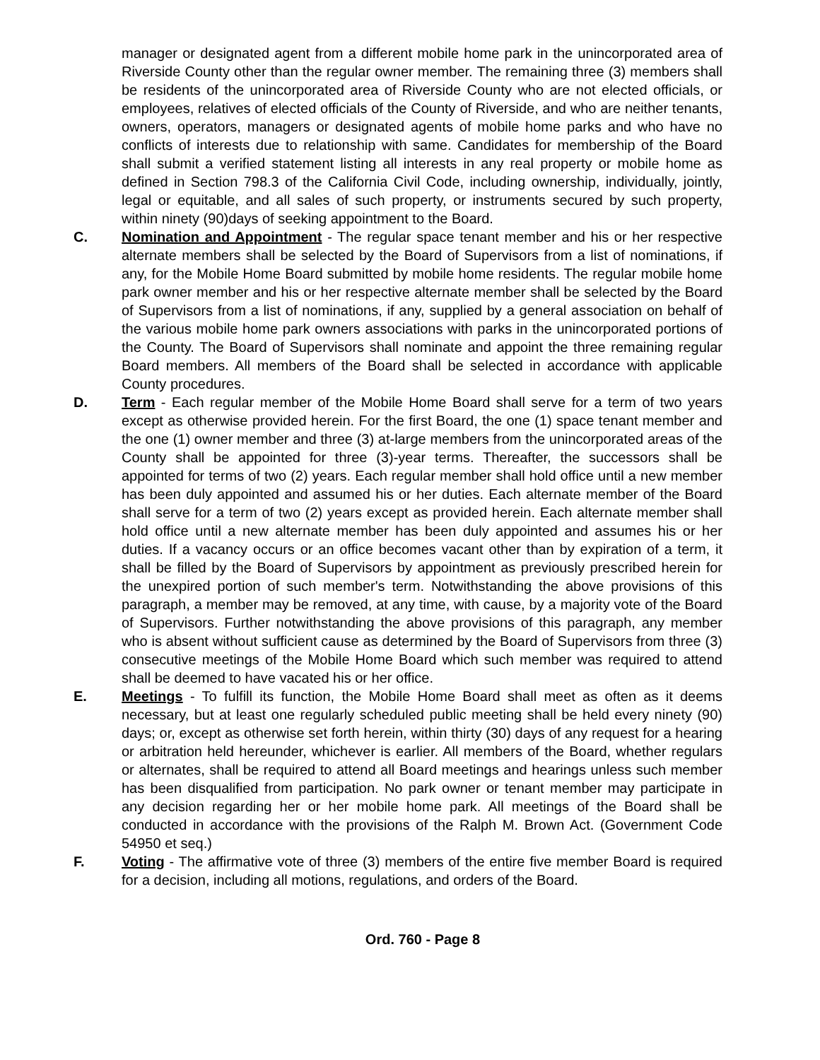manager or designated agent from a different mobile home park in the unincorporated area of Riverside County other than the regular owner member. The remaining three (3) members shall be residents of the unincorporated area of Riverside County who are not elected officials, or employees, relatives of elected officials of the County of Riverside, and who are neither tenants, owners, operators, managers or designated agents of mobile home parks and who have no conflicts of interests due to relationship with same. Candidates for membership of the Board shall submit a verified statement listing all interests in any real property or mobile home as defined in Section 798.3 of the California Civil Code, including ownership, individually, jointly, legal or equitable, and all sales of such property, or instruments secured by such property, within ninety (90)days of seeking appointment to the Board.
C. Nomination and Appointment - The regular space tenant member and his or her respective alternate members shall be selected by the Board of Supervisors from a list of nominations, if any, for the Mobile Home Board submitted by mobile home residents. The regular mobile home park owner member and his or her respective alternate member shall be selected by the Board of Supervisors from a list of nominations, if any, supplied by a general association on behalf of the various mobile home park owners associations with parks in the unincorporated portions of the County. The Board of Supervisors shall nominate and appoint the three remaining regular Board members. All members of the Board shall be selected in accordance with applicable County procedures.
D. Term - Each regular member of the Mobile Home Board shall serve for a term of two years except as otherwise provided herein. For the first Board, the one (1) space tenant member and the one (1) owner member and three (3) at-large members from the unincorporated areas of the County shall be appointed for three (3)-year terms. Thereafter, the successors shall be appointed for terms of two (2) years. Each regular member shall hold office until a new member has been duly appointed and assumed his or her duties. Each alternate member of the Board shall serve for a term of two (2) years except as provided herein. Each alternate member shall hold office until a new alternate member has been duly appointed and assumes his or her duties. If a vacancy occurs or an office becomes vacant other than by expiration of a term, it shall be filled by the Board of Supervisors by appointment as previously prescribed herein for the unexpired portion of such member's term. Notwithstanding the above provisions of this paragraph, a member may be removed, at any time, with cause, by a majority vote of the Board of Supervisors. Further notwithstanding the above provisions of this paragraph, any member who is absent without sufficient cause as determined by the Board of Supervisors from three (3) consecutive meetings of the Mobile Home Board which such member was required to attend shall be deemed to have vacated his or her office.
E. Meetings - To fulfill its function, the Mobile Home Board shall meet as often as it deems necessary, but at least one regularly scheduled public meeting shall be held every ninety (90) days; or, except as otherwise set forth herein, within thirty (30) days of any request for a hearing or arbitration held hereunder, whichever is earlier. All members of the Board, whether regulars or alternates, shall be required to attend all Board meetings and hearings unless such member has been disqualified from participation. No park owner or tenant member may participate in any decision regarding her or her mobile home park. All meetings of the Board shall be conducted in accordance with the provisions of the Ralph M. Brown Act. (Government Code 54950 et seq.)
F. Voting - The affirmative vote of three (3) members of the entire five member Board is required for a decision, including all motions, regulations, and orders of the Board.
Ord. 760 - Page 8